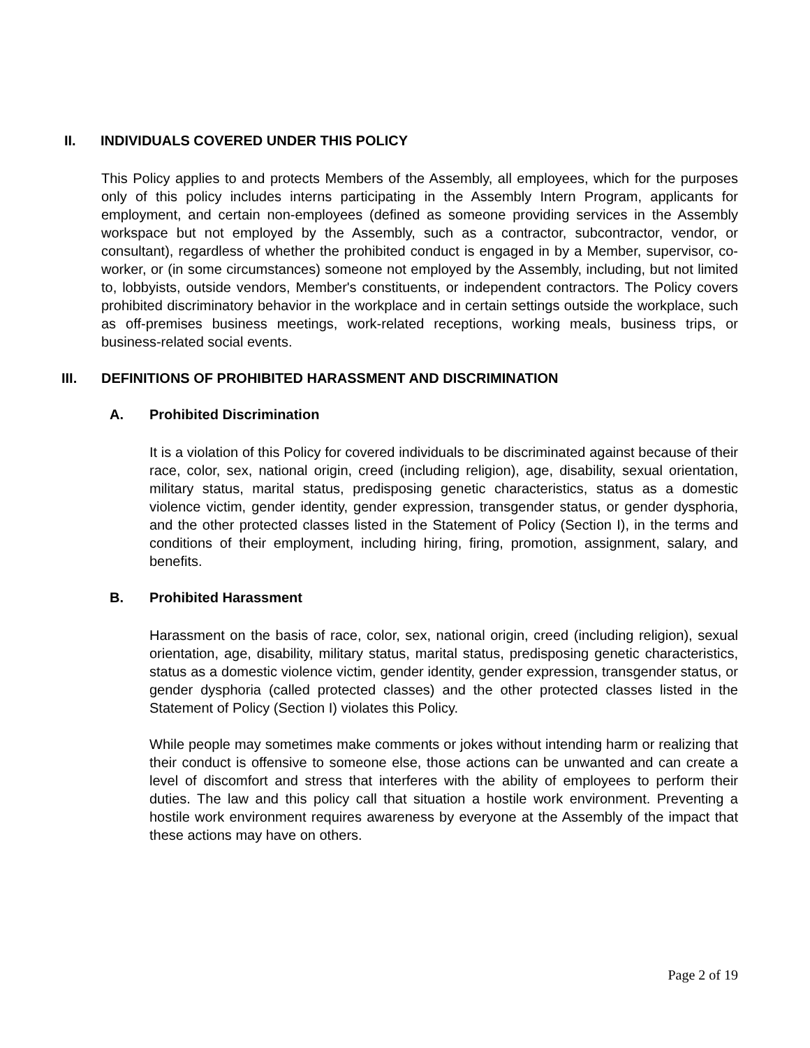II. INDIVIDUALS COVERED UNDER THIS POLICY
This Policy applies to and protects Members of the Assembly, all employees, which for the purposes only of this policy includes interns participating in the Assembly Intern Program, applicants for employment, and certain non-employees (defined as someone providing services in the Assembly workspace but not employed by the Assembly, such as a contractor, subcontractor, vendor, or consultant), regardless of whether the prohibited conduct is engaged in by a Member, supervisor, co-worker, or (in some circumstances) someone not employed by the Assembly, including, but not limited to, lobbyists, outside vendors, Member's constituents, or independent contractors. The Policy covers prohibited discriminatory behavior in the workplace and in certain settings outside the workplace, such as off-premises business meetings, work-related receptions, working meals, business trips, or business-related social events.
III. DEFINITIONS OF PROHIBITED HARASSMENT AND DISCRIMINATION
A. Prohibited Discrimination
It is a violation of this Policy for covered individuals to be discriminated against because of their race, color, sex, national origin, creed (including religion), age, disability, sexual orientation, military status, marital status, predisposing genetic characteristics, status as a domestic violence victim, gender identity, gender expression, transgender status, or gender dysphoria, and the other protected classes listed in the Statement of Policy (Section I), in the terms and conditions of their employment, including hiring, firing, promotion, assignment, salary, and benefits.
B. Prohibited Harassment
Harassment on the basis of race, color, sex, national origin, creed (including religion), sexual orientation, age, disability, military status, marital status, predisposing genetic characteristics, status as a domestic violence victim, gender identity, gender expression, transgender status, or gender dysphoria (called protected classes) and the other protected classes listed in the Statement of Policy (Section I) violates this Policy.
While people may sometimes make comments or jokes without intending harm or realizing that their conduct is offensive to someone else, those actions can be unwanted and can create a level of discomfort and stress that interferes with the ability of employees to perform their duties. The law and this policy call that situation a hostile work environment. Preventing a hostile work environment requires awareness by everyone at the Assembly of the impact that these actions may have on others.
Page 2 of 19